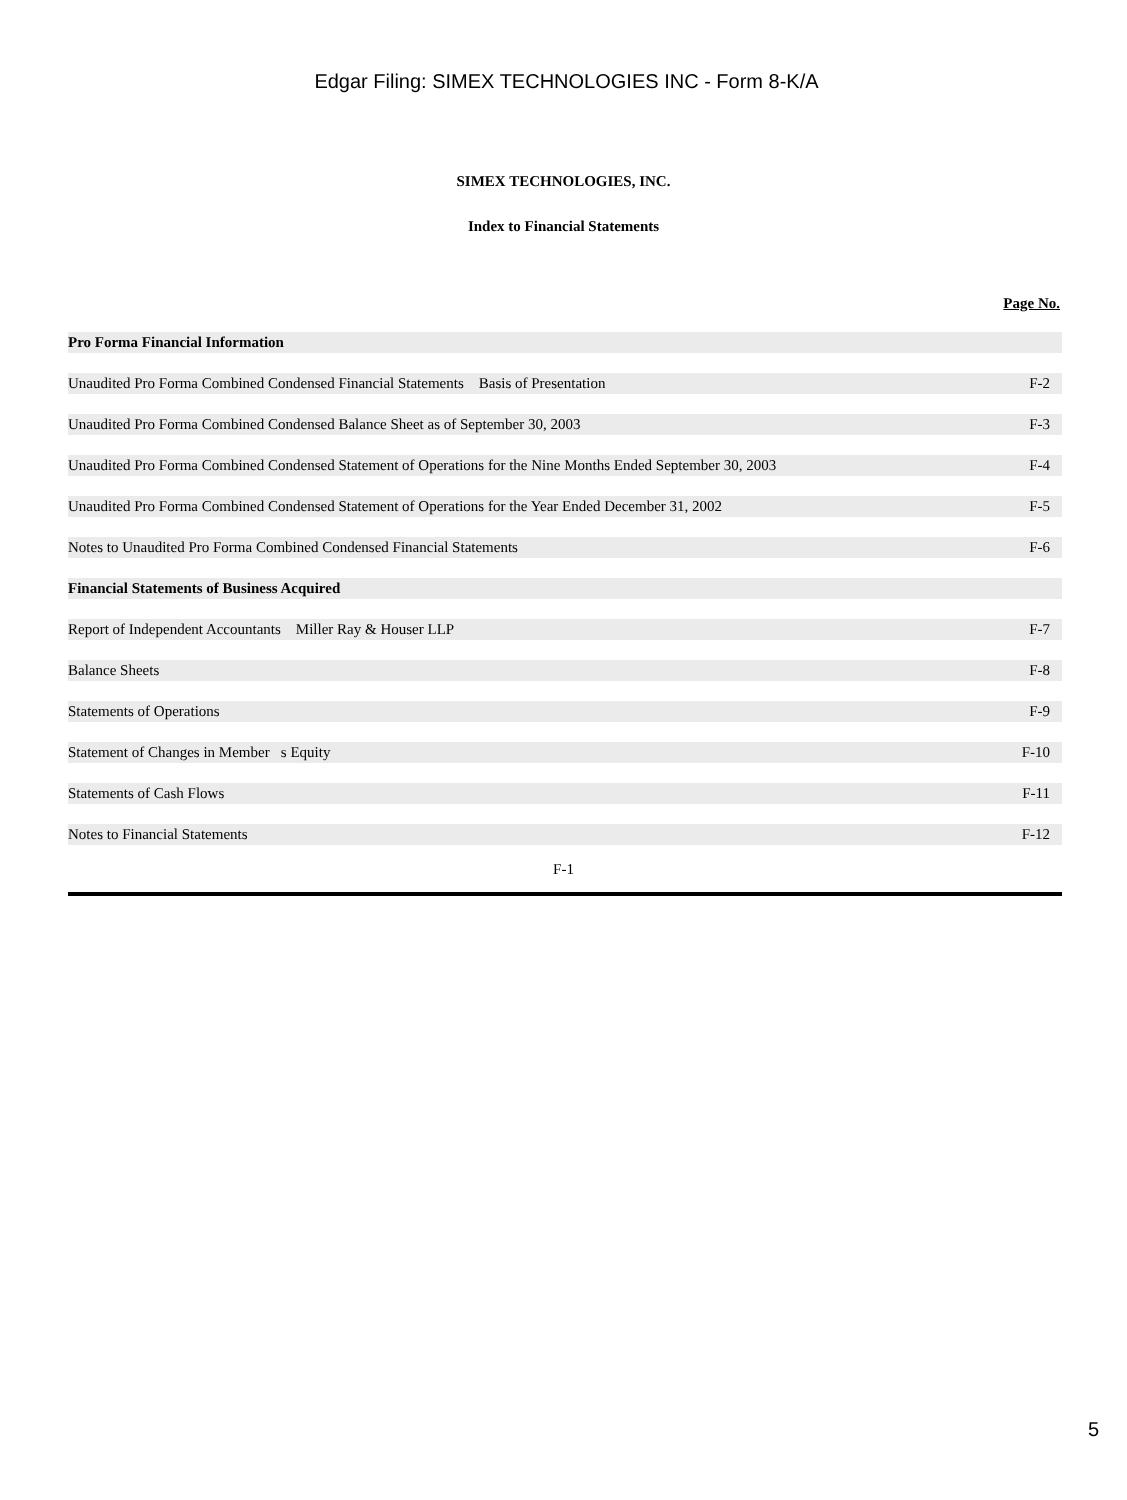Edgar Filing: SIMEX TECHNOLOGIES INC - Form 8-K/A
SIMEX TECHNOLOGIES, INC.
Index to Financial Statements
| | Page No. |
| --- | --- |
| Pro Forma Financial Information | |
| Unaudited Pro Forma Combined Condensed Financial Statements Basis of Presentation | F-2 |
| Unaudited Pro Forma Combined Condensed Balance Sheet as of September 30, 2003 | F-3 |
| Unaudited Pro Forma Combined Condensed Statement of Operations for the Nine Months Ended September 30, 2003 | F-4 |
| Unaudited Pro Forma Combined Condensed Statement of Operations for the Year Ended December 31, 2002 | F-5 |
| Notes to Unaudited Pro Forma Combined Condensed Financial Statements | F-6 |
| Financial Statements of Business Acquired | |
| Report of Independent Accountants Miller Ray & Houser LLP | F-7 |
| Balance Sheets | F-8 |
| Statements of Operations | F-9 |
| Statement of Changes in Member s Equity | F-10 |
| Statements of Cash Flows | F-11 |
| Notes to Financial Statements | F-12 |
F-1
5